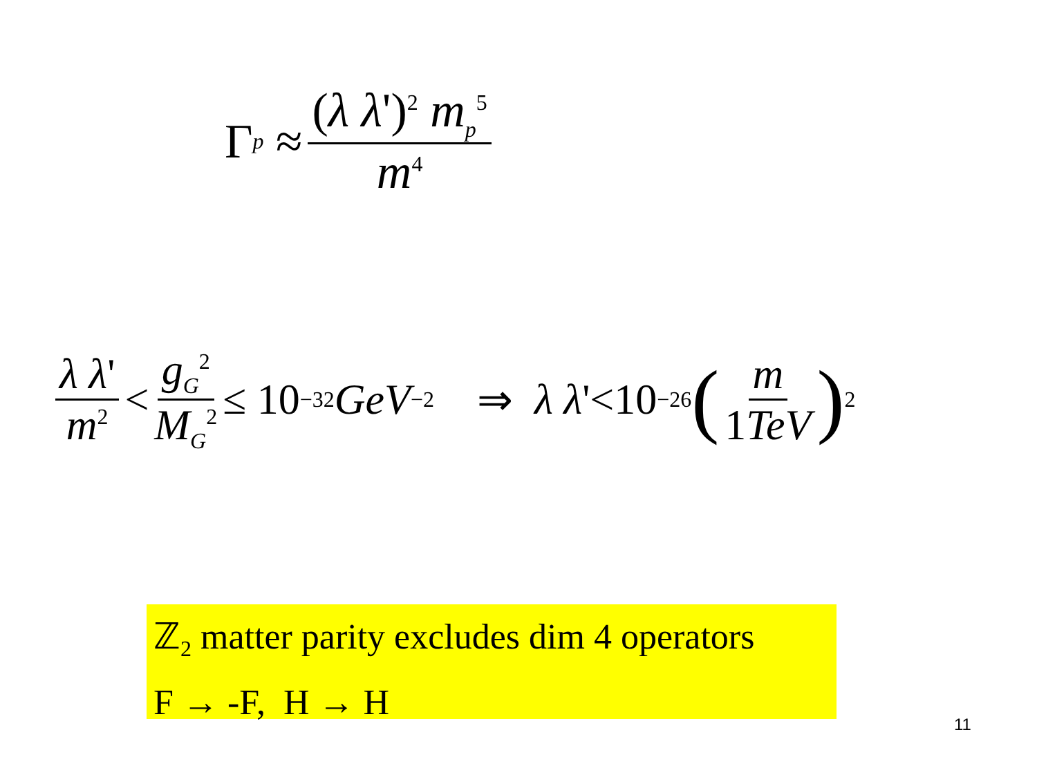Γ<sub>p</sub> ≈ (λ λ')<sup>2</sup> m<sub>p</sub><sup>5</sup> m<sup>4</sup>
λ λ' m<sup>2</sup> < g<sub>G</sub><sup>2</sup> M<sub>G</sub><sup>2</sup> ≤ 10<sup>−32</sup> GeV<sup>−2</sup> ⇒ λ λ '<10<sup>−26</sup> (m 1TeV)<sup>2</sup>
ℤ<sub>2</sub> matter parity excludes dim 4 operators
F → -F, H → H
11